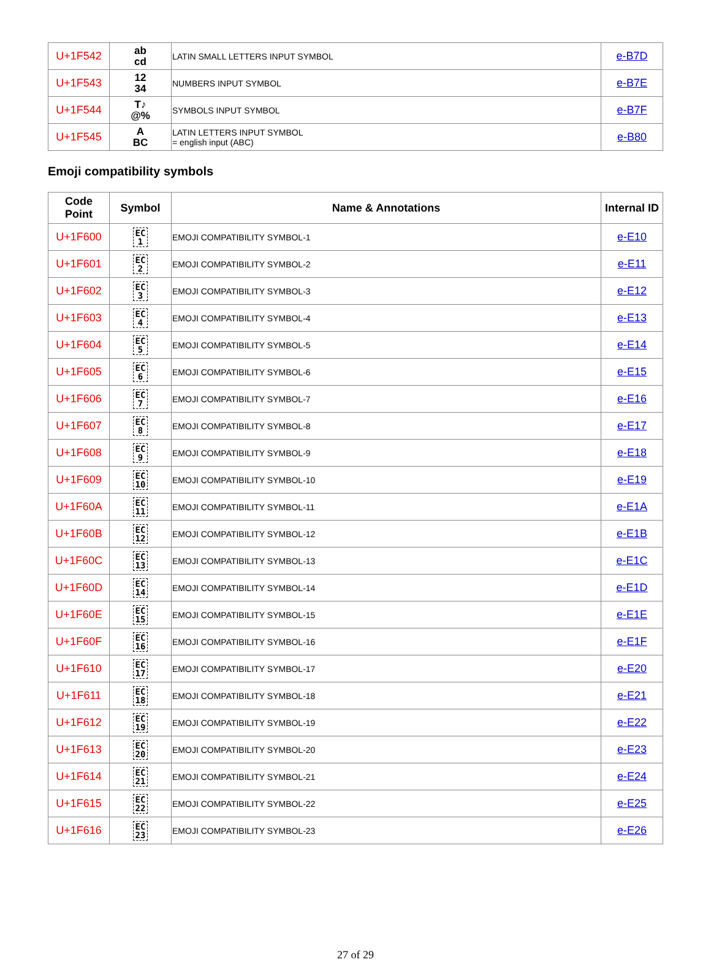| U+1F542 | ab cd | LATIN SMALL LETTERS INPUT SYMBOL | e-B7D |
| U+1F543 | 12 34 | NUMBERS INPUT SYMBOL | e-B7E |
| U+1F544 | T♪ @% | SYMBOLS INPUT SYMBOL | e-B7F |
| U+1F545 | A BC | LATIN LETTERS INPUT SYMBOL = english input (ABC) | e-B80 |
Emoji compatibility symbols
| Code Point | Symbol | Name & Annotations | Internal ID |
| --- | --- | --- | --- |
| U+1F600 | EC 1 | EMOJI COMPATIBILITY SYMBOL-1 | e-E10 |
| U+1F601 | EC 2 | EMOJI COMPATIBILITY SYMBOL-2 | e-E11 |
| U+1F602 | EC 3 | EMOJI COMPATIBILITY SYMBOL-3 | e-E12 |
| U+1F603 | EC 4 | EMOJI COMPATIBILITY SYMBOL-4 | e-E13 |
| U+1F604 | EC 5 | EMOJI COMPATIBILITY SYMBOL-5 | e-E14 |
| U+1F605 | EC 6 | EMOJI COMPATIBILITY SYMBOL-6 | e-E15 |
| U+1F606 | EC 7 | EMOJI COMPATIBILITY SYMBOL-7 | e-E16 |
| U+1F607 | EC 8 | EMOJI COMPATIBILITY SYMBOL-8 | e-E17 |
| U+1F608 | EC 9 | EMOJI COMPATIBILITY SYMBOL-9 | e-E18 |
| U+1F609 | EC 10 | EMOJI COMPATIBILITY SYMBOL-10 | e-E19 |
| U+1F60A | EC 11 | EMOJI COMPATIBILITY SYMBOL-11 | e-E1A |
| U+1F60B | EC 12 | EMOJI COMPATIBILITY SYMBOL-12 | e-E1B |
| U+1F60C | EC 13 | EMOJI COMPATIBILITY SYMBOL-13 | e-E1C |
| U+1F60D | EC 14 | EMOJI COMPATIBILITY SYMBOL-14 | e-E1D |
| U+1F60E | EC 15 | EMOJI COMPATIBILITY SYMBOL-15 | e-E1E |
| U+1F60F | EC 16 | EMOJI COMPATIBILITY SYMBOL-16 | e-E1F |
| U+1F610 | EC 17 | EMOJI COMPATIBILITY SYMBOL-17 | e-E20 |
| U+1F611 | EC 18 | EMOJI COMPATIBILITY SYMBOL-18 | e-E21 |
| U+1F612 | EC 19 | EMOJI COMPATIBILITY SYMBOL-19 | e-E22 |
| U+1F613 | EC 20 | EMOJI COMPATIBILITY SYMBOL-20 | e-E23 |
| U+1F614 | EC 21 | EMOJI COMPATIBILITY SYMBOL-21 | e-E24 |
| U+1F615 | EC 22 | EMOJI COMPATIBILITY SYMBOL-22 | e-E25 |
| U+1F616 | EC 23 | EMOJI COMPATIBILITY SYMBOL-23 | e-E26 |
27 of 29